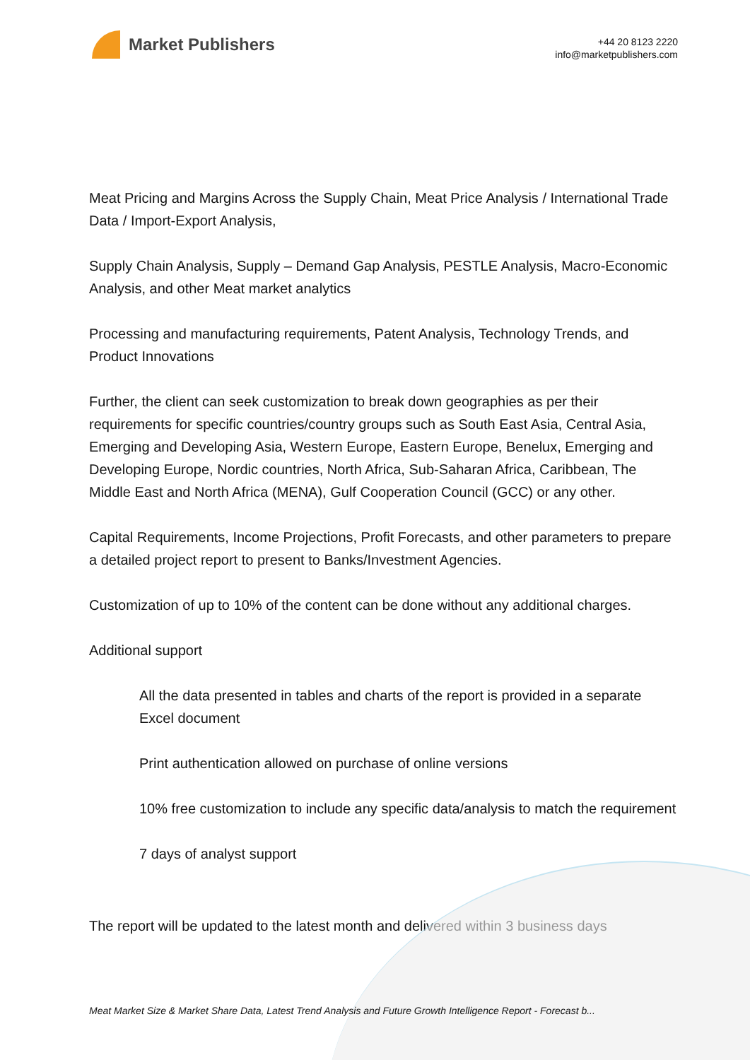Market Publishers
+44 20 8123 2220
info@marketpublishers.com
Meat Pricing and Margins Across the Supply Chain, Meat Price Analysis / International Trade Data / Import-Export Analysis,
Supply Chain Analysis, Supply – Demand Gap Analysis, PESTLE Analysis, Macro-Economic Analysis, and other Meat market analytics
Processing and manufacturing requirements, Patent Analysis, Technology Trends, and Product Innovations
Further, the client can seek customization to break down geographies as per their requirements for specific countries/country groups such as South East Asia, Central Asia, Emerging and Developing Asia, Western Europe, Eastern Europe, Benelux, Emerging and Developing Europe, Nordic countries, North Africa, Sub-Saharan Africa, Caribbean, The Middle East and North Africa (MENA), Gulf Cooperation Council (GCC) or any other.
Capital Requirements, Income Projections, Profit Forecasts, and other parameters to prepare a detailed project report to present to Banks/Investment Agencies.
Customization of up to 10% of the content can be done without any additional charges.
Additional support
All the data presented in tables and charts of the report is provided in a separate Excel document
Print authentication allowed on purchase of online versions
10% free customization to include any specific data/analysis to match the requirement
7 days of analyst support
The report will be updated to the latest month and delivered within 3 business days
Meat Market Size & Market Share Data, Latest Trend Analysis and Future Growth Intelligence Report - Forecast b...